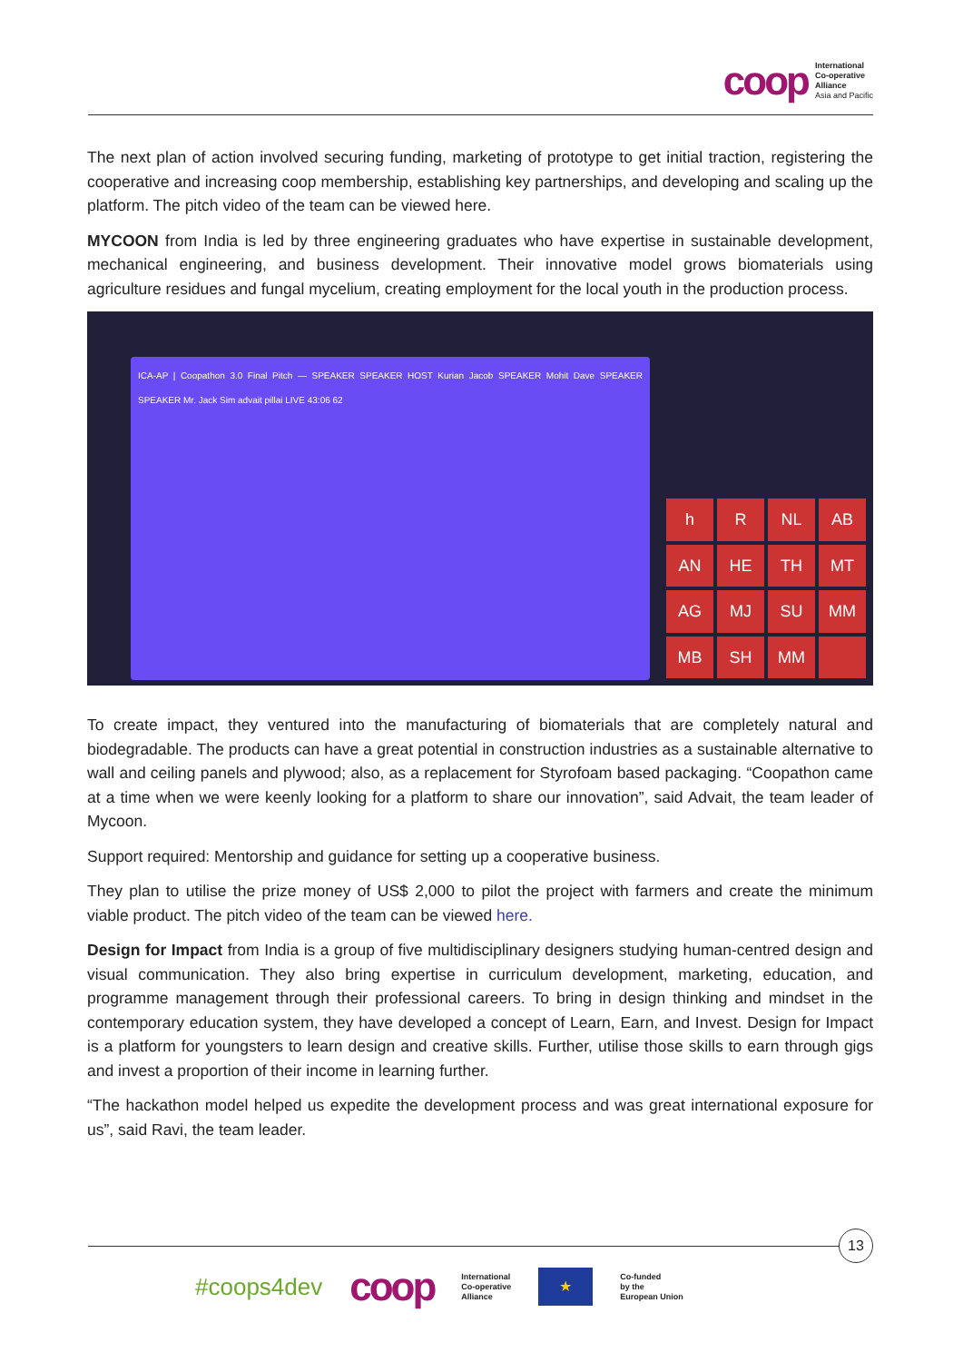coop
International
Co-operative
Alliance
Asia and Pacific
The next plan of action involved securing funding, marketing of prototype to get initial traction, registering the cooperative and increasing coop membership, establishing key partnerships, and developing and scaling up the platform. The pitch video of the team can be viewed here.
MYCOON from India is led by three engineering graduates who have expertise in sustainable development, mechanical engineering, and business development. Their innovative model grows biomaterials using agriculture residues and fungal mycelium, creating employment for the local youth in the production process.
ICA-AP | Coopathon 3.0 Final Pitch — SPEAKER SPEAKER HOST Kurian Jacob SPEAKER Mohit Dave SPEAKER SPEAKER Mr. Jack Sim advait pillai LIVE 43:06 62
h R NL AB AN HE TH MT AG MJ SU MM MB SH MM
To create impact, they ventured into the manufacturing of biomaterials that are completely natural and biodegradable. The products can have a great potential in construction industries as a sustainable alternative to wall and ceiling panels and plywood; also, as a replacement for Styrofoam based packaging. “Coopathon came at a time when we were keenly looking for a platform to share our innovation”, said Advait, the team leader of Mycoon.
Support required: Mentorship and guidance for setting up a cooperative business.
They plan to utilise the prize money of US$ 2,000 to pilot the project with farmers and create the minimum viable product. The pitch video of the team can be viewed here.
Design for Impact from India is a group of five multidisciplinary designers studying human-centred design and visual communication. They also bring expertise in curriculum development, marketing, education, and programme management through their professional careers. To bring in design thinking and mindset in the contemporary education system, they have developed a concept of Learn, Earn, and Invest. Design for Impact is a platform for youngsters to learn design and creative skills. Further, utilise those skills to earn through gigs and invest a proportion of their income in learning further.
“The hackathon model helped us expedite the development process and was great international exposure for us”, said Ravi, the team leader.
13
#coops4dev coop International
Co-operative
Alliance
★
Co-funded
by the
European Union